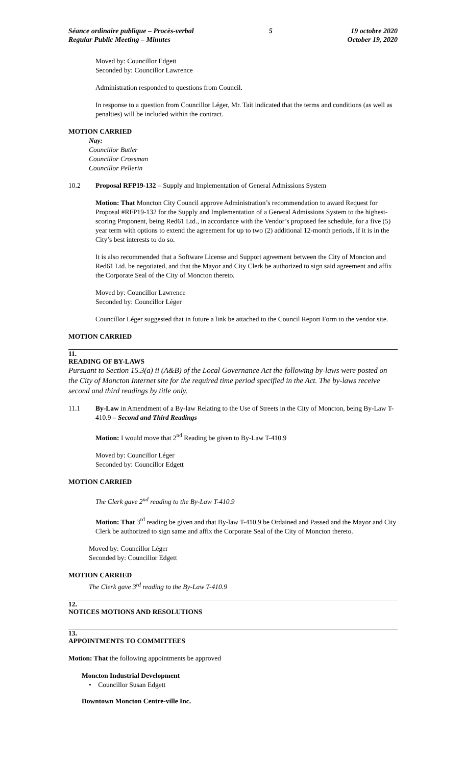Séance ordinaire publique – Procès-verbal
Regular Public Meeting – Minutes
5 19 octobre 2020
October 19, 2020
Moved by: Councillor Edgett
Seconded by: Councillor Lawrence
Administration responded to questions from Council.
In response to a question from Councillor Léger, Mr. Tait indicated that the terms and conditions (as well as penalties) will be included within the contract.
MOTION CARRIED
Nay:
Councillor Butler
Councillor Crossman
Councillor Pellerin
10.2 Proposal RFP19-132 – Supply and Implementation of General Admissions System
Motion: That Moncton City Council approve Administration’s recommendation to award Request for Proposal #RFP19-132 for the Supply and Implementation of a General Admissions System to the highest-scoring Proponent, being Red61 Ltd., in accordance with the Vendor’s proposed fee schedule, for a five (5) year term with options to extend the agreement for up to two (2) additional 12-month periods, if it is in the City’s best interests to do so.
It is also recommended that a Software License and Support agreement between the City of Moncton and Red61 Ltd. be negotiated, and that the Mayor and City Clerk be authorized to sign said agreement and affix the Corporate Seal of the City of Moncton thereto.
Moved by: Councillor Lawrence
Seconded by: Councillor Léger
Councillor Léger suggested that in future a link be attached to the Council Report Form to the vendor site.
MOTION CARRIED
11.
READING OF BY-LAWS
Pursuant to Section 15.3(a) ii (A&B) of the Local Governance Act the following by-laws were posted on the City of Moncton Internet site for the required time period specified in the Act. The by-laws receive second and third readings by title only.
11.1 By-Law in Amendment of a By-law Relating to the Use of Streets in the City of Moncton, being By-Law T-410.9 – Second and Third Readings
Motion: I would move that 2<sup>nd</sup> Reading be given to By-Law T-410.9
Moved by: Councillor Léger
Seconded by: Councillor Edgett
MOTION CARRIED
The Clerk gave 2<sup>nd</sup> reading to the By-Law T-410.9
Motion: That 3<sup>rd</sup> reading be given and that By-law T-410.9 be Ordained and Passed and the Mayor and City Clerk be authorized to sign same and affix the Corporate Seal of the City of Moncton thereto.
Moved by: Councillor Léger
Seconded by: Councillor Edgett
MOTION CARRIED
The Clerk gave 3<sup>rd</sup> reading to the By-Law T-410.9
12.
NOTICES MOTIONS AND RESOLUTIONS
13.
APPOINTMENTS TO COMMITTEES
Motion: That the following appointments be approved
Moncton Industrial Development
• Councillor Susan Edgett
Downtown Moncton Centre-ville Inc.